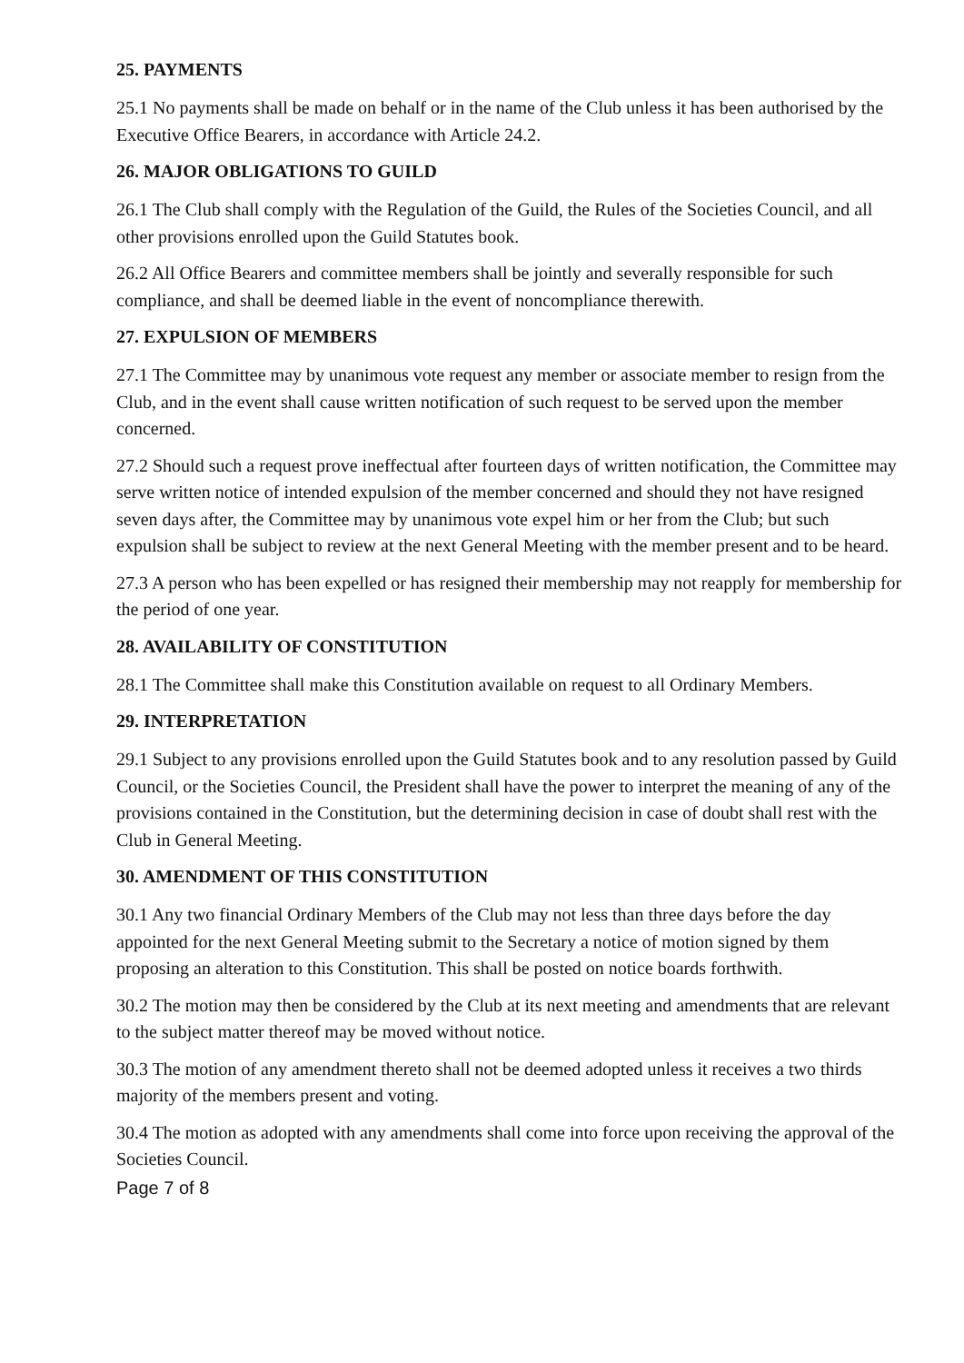25. PAYMENTS
25.1 No payments shall be made on behalf or in the name of the Club unless it has been authorised by the Executive Office Bearers, in accordance with Article 24.2.
26. MAJOR OBLIGATIONS TO GUILD
26.1 The Club shall comply with the Regulation of the Guild, the Rules of the Societies Council, and all other provisions enrolled upon the Guild Statutes book.
26.2 All Office Bearers and committee members shall be jointly and severally responsible for such compliance, and shall be deemed liable in the event of noncompliance therewith.
27. EXPULSION OF MEMBERS
27.1 The Committee may by unanimous vote request any member or associate member to resign from the Club, and in the event shall cause written notification of such request to be served upon the member concerned.
27.2 Should such a request prove ineffectual after fourteen days of written notification, the Committee may serve written notice of intended expulsion of the member concerned and should they not have resigned seven days after, the Committee may by unanimous vote expel him or her from the Club; but such expulsion shall be subject to review at the next General Meeting with the member present and to be heard.
27.3 A person who has been expelled or has resigned their membership may not reapply for membership for the period of one year.
28. AVAILABILITY OF CONSTITUTION
28.1 The Committee shall make this Constitution available on request to all Ordinary Members.
29. INTERPRETATION
29.1 Subject to any provisions enrolled upon the Guild Statutes book and to any resolution passed by Guild Council, or the Societies Council, the President shall have the power to interpret the meaning of any of the provisions contained in the Constitution, but the determining decision in case of doubt shall rest with the Club in General Meeting.
30. AMENDMENT OF THIS CONSTITUTION
30.1 Any two financial Ordinary Members of the Club may not less than three days before the day appointed for the next General Meeting submit to the Secretary a notice of motion signed by them proposing an alteration to this Constitution. This shall be posted on notice boards forthwith.
30.2 The motion may then be considered by the Club at its next meeting and amendments that are relevant to the subject matter thereof may be moved without notice.
30.3 The motion of any amendment thereto shall not be deemed adopted unless it receives a two thirds majority of the members present and voting.
30.4 The motion as adopted with any amendments shall come into force upon receiving the approval of the Societies Council.
Page 7 of 8